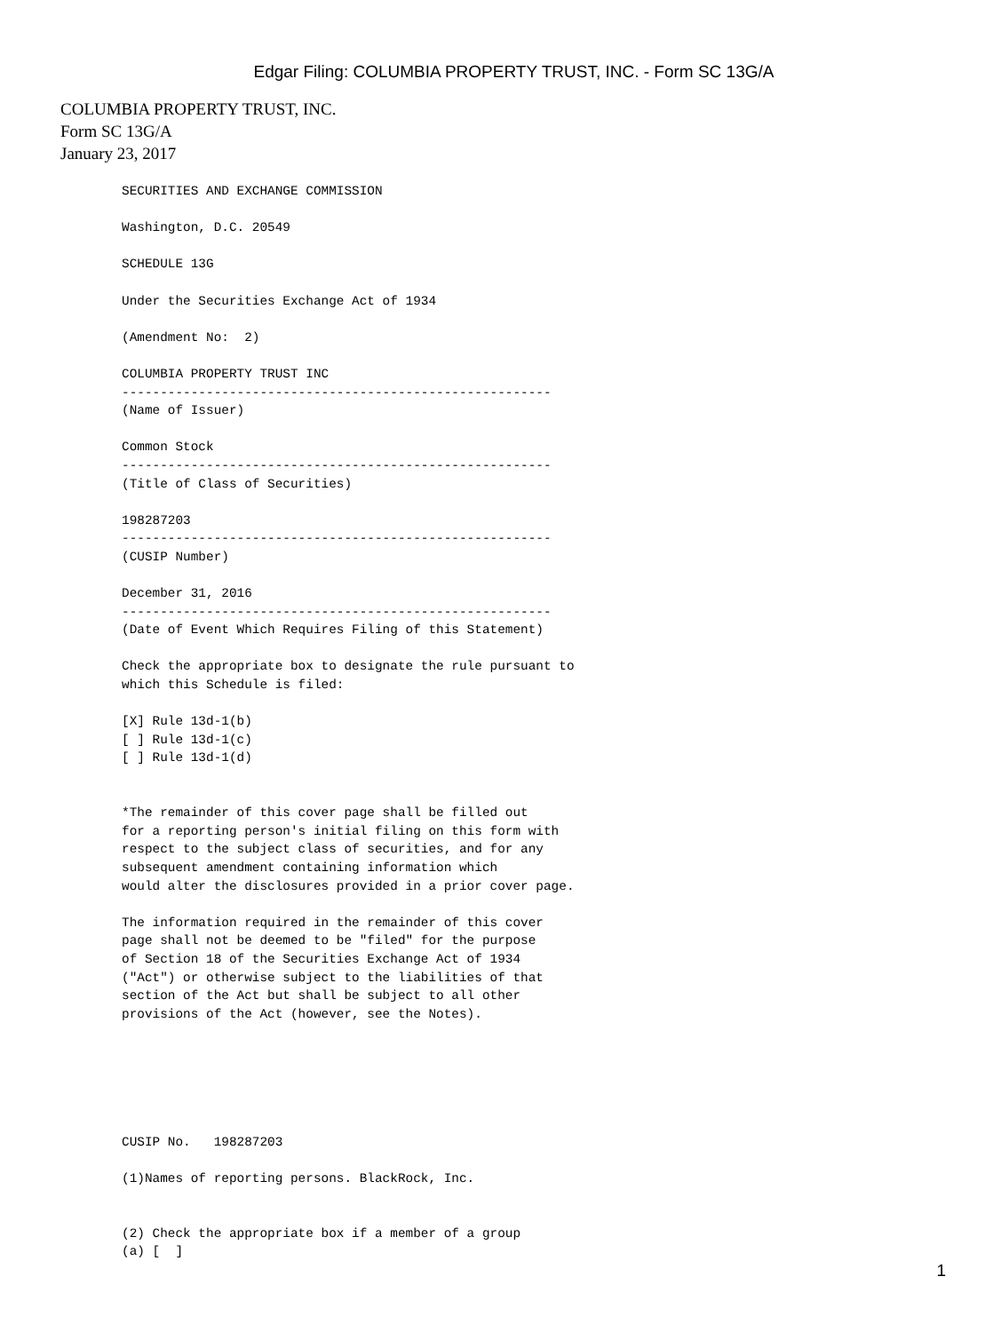Edgar Filing: COLUMBIA PROPERTY TRUST, INC. - Form SC 13G/A
COLUMBIA PROPERTY TRUST, INC.
Form SC 13G/A
January 23, 2017
SECURITIES AND EXCHANGE COMMISSION

Washington, D.C. 20549

SCHEDULE 13G

Under the Securities Exchange Act of 1934

(Amendment No:  2)

COLUMBIA PROPERTY TRUST INC
--------------------------------------------------------
(Name of Issuer)

Common Stock
--------------------------------------------------------
(Title of Class of Securities)

198287203
--------------------------------------------------------
(CUSIP Number)

December 31, 2016
--------------------------------------------------------
(Date of Event Which Requires Filing of this Statement)

Check the appropriate box to designate the rule pursuant to
which this Schedule is filed:

[X] Rule 13d-1(b)
[ ] Rule 13d-1(c)
[ ] Rule 13d-1(d)


*The remainder of this cover page shall be filled out
for a reporting person's initial filing on this form with
respect to the subject class of securities, and for any
subsequent amendment containing information which
would alter the disclosures provided in a prior cover page.

The information required in the remainder of this cover
page shall not be deemed to be "filed" for the purpose
of Section 18 of the Securities Exchange Act of 1934
("Act") or otherwise subject to the liabilities of that
section of the Act but shall be subject to all other
provisions of the Act (however, see the Notes).






CUSIP No.   198287203

(1)Names of reporting persons. BlackRock, Inc.


(2) Check the appropriate box if a member of a group
(a) [  ]
1